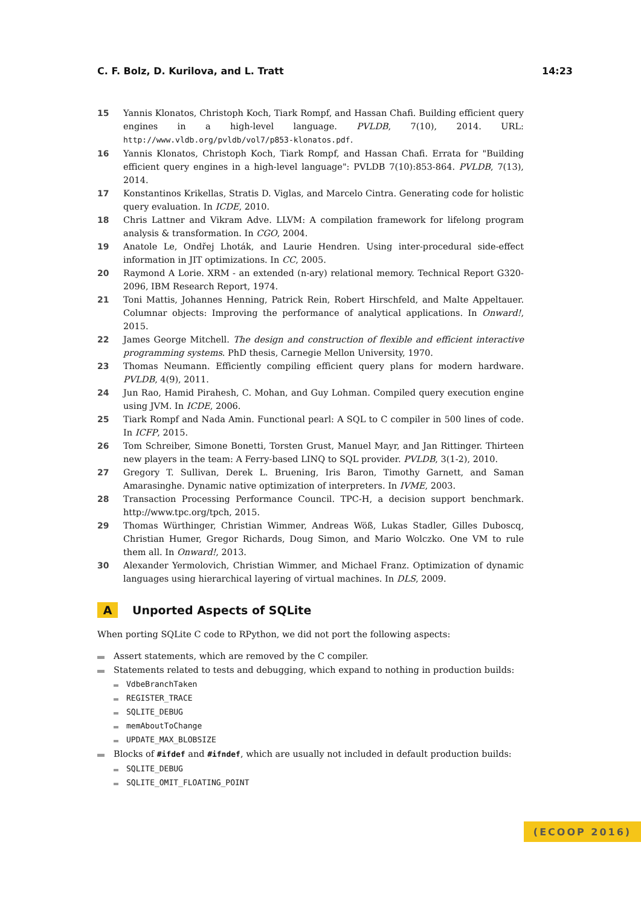C. F. Bolz, D. Kurilova, and L. Tratt 14:23
15 Yannis Klonatos, Christoph Koch, Tiark Rompf, and Hassan Chafi. Building efficient query engines in a high-level language. PVLDB, 7(10), 2014. URL: http://www.vldb.org/pvldb/vol7/p853-klonatos.pdf.
16 Yannis Klonatos, Christoph Koch, Tiark Rompf, and Hassan Chafi. Errata for "Building efficient query engines in a high-level language": PVLDB 7(10):853-864. PVLDB, 7(13), 2014.
17 Konstantinos Krikellas, Stratis D. Viglas, and Marcelo Cintra. Generating code for holistic query evaluation. In ICDE, 2010.
18 Chris Lattner and Vikram Adve. LLVM: A compilation framework for lifelong program analysis & transformation. In CGO, 2004.
19 Anatole Le, Ondřej Lhoták, and Laurie Hendren. Using inter-procedural side-effect information in JIT optimizations. In CC, 2005.
20 Raymond A Lorie. XRM - an extended (n-ary) relational memory. Technical Report G320-2096, IBM Research Report, 1974.
21 Toni Mattis, Johannes Henning, Patrick Rein, Robert Hirschfeld, and Malte Appeltauer. Columnar objects: Improving the performance of analytical applications. In Onward!, 2015.
22 James George Mitchell. The design and construction of flexible and efficient interactive programming systems. PhD thesis, Carnegie Mellon University, 1970.
23 Thomas Neumann. Efficiently compiling efficient query plans for modern hardware. PVLDB, 4(9), 2011.
24 Jun Rao, Hamid Pirahesh, C. Mohan, and Guy Lohman. Compiled query execution engine using JVM. In ICDE, 2006.
25 Tiark Rompf and Nada Amin. Functional pearl: A SQL to C compiler in 500 lines of code. In ICFP, 2015.
26 Tom Schreiber, Simone Bonetti, Torsten Grust, Manuel Mayr, and Jan Rittinger. Thirteen new players in the team: A Ferry-based LINQ to SQL provider. PVLDB, 3(1-2), 2010.
27 Gregory T. Sullivan, Derek L. Bruening, Iris Baron, Timothy Garnett, and Saman Amarasinghe. Dynamic native optimization of interpreters. In IVME, 2003.
28 Transaction Processing Performance Council. TPC-H, a decision support benchmark. http://www.tpc.org/tpch, 2015.
29 Thomas Würthinger, Christian Wimmer, Andreas Wöß, Lukas Stadler, Gilles Duboscq, Christian Humer, Gregor Richards, Doug Simon, and Mario Wolczko. One VM to rule them all. In Onward!, 2013.
30 Alexander Yermolovich, Christian Wimmer, and Michael Franz. Optimization of dynamic languages using hierarchical layering of virtual machines. In DLS, 2009.
A Unported Aspects of SQLite
When porting SQLite C code to RPython, we did not port the following aspects:
Assert statements, which are removed by the C compiler.
Statements related to tests and debugging, which expand to nothing in production builds:
VdbeBranchTaken
REGISTER_TRACE
SQLITE_DEBUG
memAboutToChange
UPDATE_MAX_BLOBSIZE
Blocks of #ifdef and #ifndef, which are usually not included in default production builds:
SQLITE_DEBUG
SQLITE_OMIT_FLOATING_POINT
(ECOOP 2016)